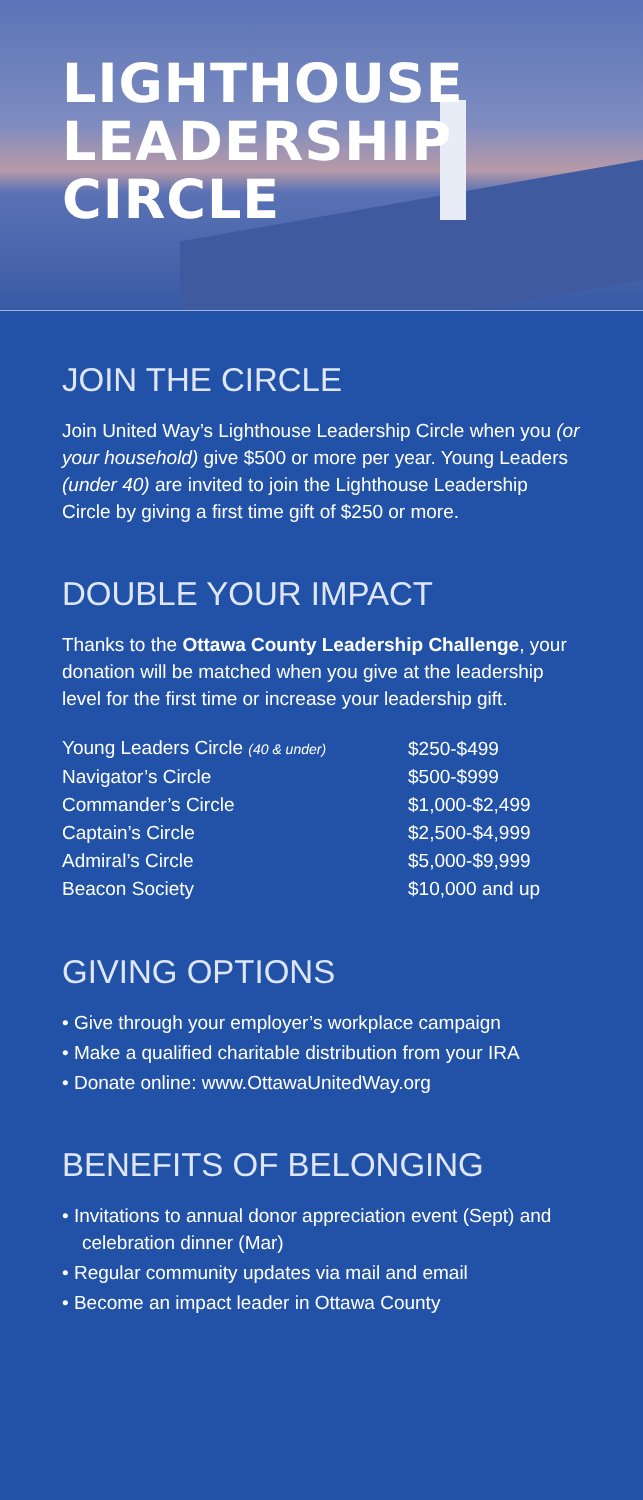LIGHTHOUSE
LEADERSHIP
CIRCLE
JOIN THE CIRCLE
Join United Way’s Lighthouse Leadership Circle when you (or your household) give $500 or more per year. Young Leaders (under 40) are invited to join the Lighthouse Leadership Circle by giving a first time gift of $250 or more.
DOUBLE YOUR IMPACT
Thanks to the Ottawa County Leadership Challenge, your donation will be matched when you give at the leadership level for the first time or increase your leadership gift.
| Young Leaders Circle (40 & under) | $250-$499 |
| Navigator’s Circle | $500-$999 |
| Commander’s Circle | $1,000-$2,499 |
| Captain’s Circle | $2,500-$4,999 |
| Admiral’s Circle | $5,000-$9,999 |
| Beacon Society | $10,000 and up |
GIVING OPTIONS
• Give through your employer’s workplace campaign
• Make a qualified charitable distribution from your IRA
• Donate online: www.OttawaUnitedWay.org
BENEFITS OF BELONGING
• Invitations to annual donor appreciation event (Sept) and celebration dinner (Mar)
• Regular community updates via mail and email
• Become an impact leader in Ottawa County